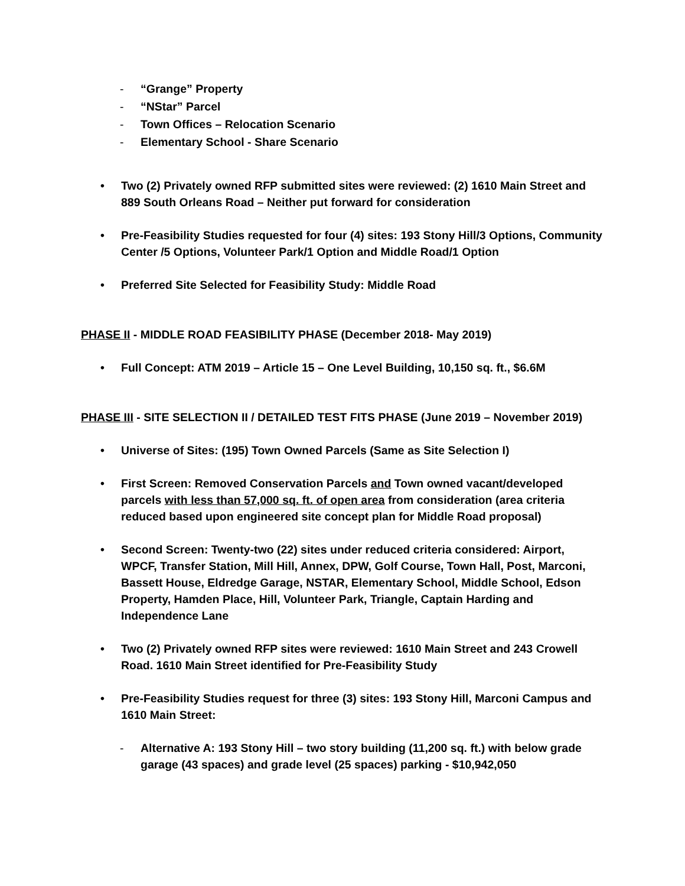- “Grange” Property
- “NStar” Parcel
- Town Offices – Relocation Scenario
- Elementary School - Share Scenario
• Two (2) Privately owned RFP submitted sites were reviewed: (2) 1610 Main Street and 889 South Orleans Road – Neither put forward for consideration
• Pre-Feasibility Studies requested for four (4) sites: 193 Stony Hill/3 Options, Community Center /5 Options, Volunteer Park/1 Option and Middle Road/1 Option
• Preferred Site Selected for Feasibility Study: Middle Road
PHASE II - MIDDLE ROAD FEASIBILITY PHASE (December 2018- May 2019)
• Full Concept: ATM 2019 – Article 15 – One Level Building, 10,150 sq. ft., $6.6M
PHASE III - SITE SELECTION II / DETAILED TEST FITS PHASE (June 2019 – November 2019)
• Universe of Sites: (195) Town Owned Parcels (Same as Site Selection I)
• First Screen: Removed Conservation Parcels and Town owned vacant/developed parcels with less than 57,000 sq. ft. of open area from consideration (area criteria reduced based upon engineered site concept plan for Middle Road proposal)
• Second Screen: Twenty-two (22) sites under reduced criteria considered: Airport, WPCF, Transfer Station, Mill Hill, Annex, DPW, Golf Course, Town Hall, Post, Marconi, Bassett House, Eldredge Garage, NSTAR, Elementary School, Middle School, Edson Property, Hamden Place, Hill, Volunteer Park, Triangle, Captain Harding and Independence Lane
• Two (2) Privately owned RFP sites were reviewed: 1610 Main Street and 243 Crowell Road. 1610 Main Street identified for Pre-Feasibility Study
• Pre-Feasibility Studies request for three (3) sites: 193 Stony Hill, Marconi Campus and 1610 Main Street:
- Alternative A: 193 Stony Hill – two story building (11,200 sq. ft.) with below grade garage (43 spaces) and grade level (25 spaces) parking - $10,942,050